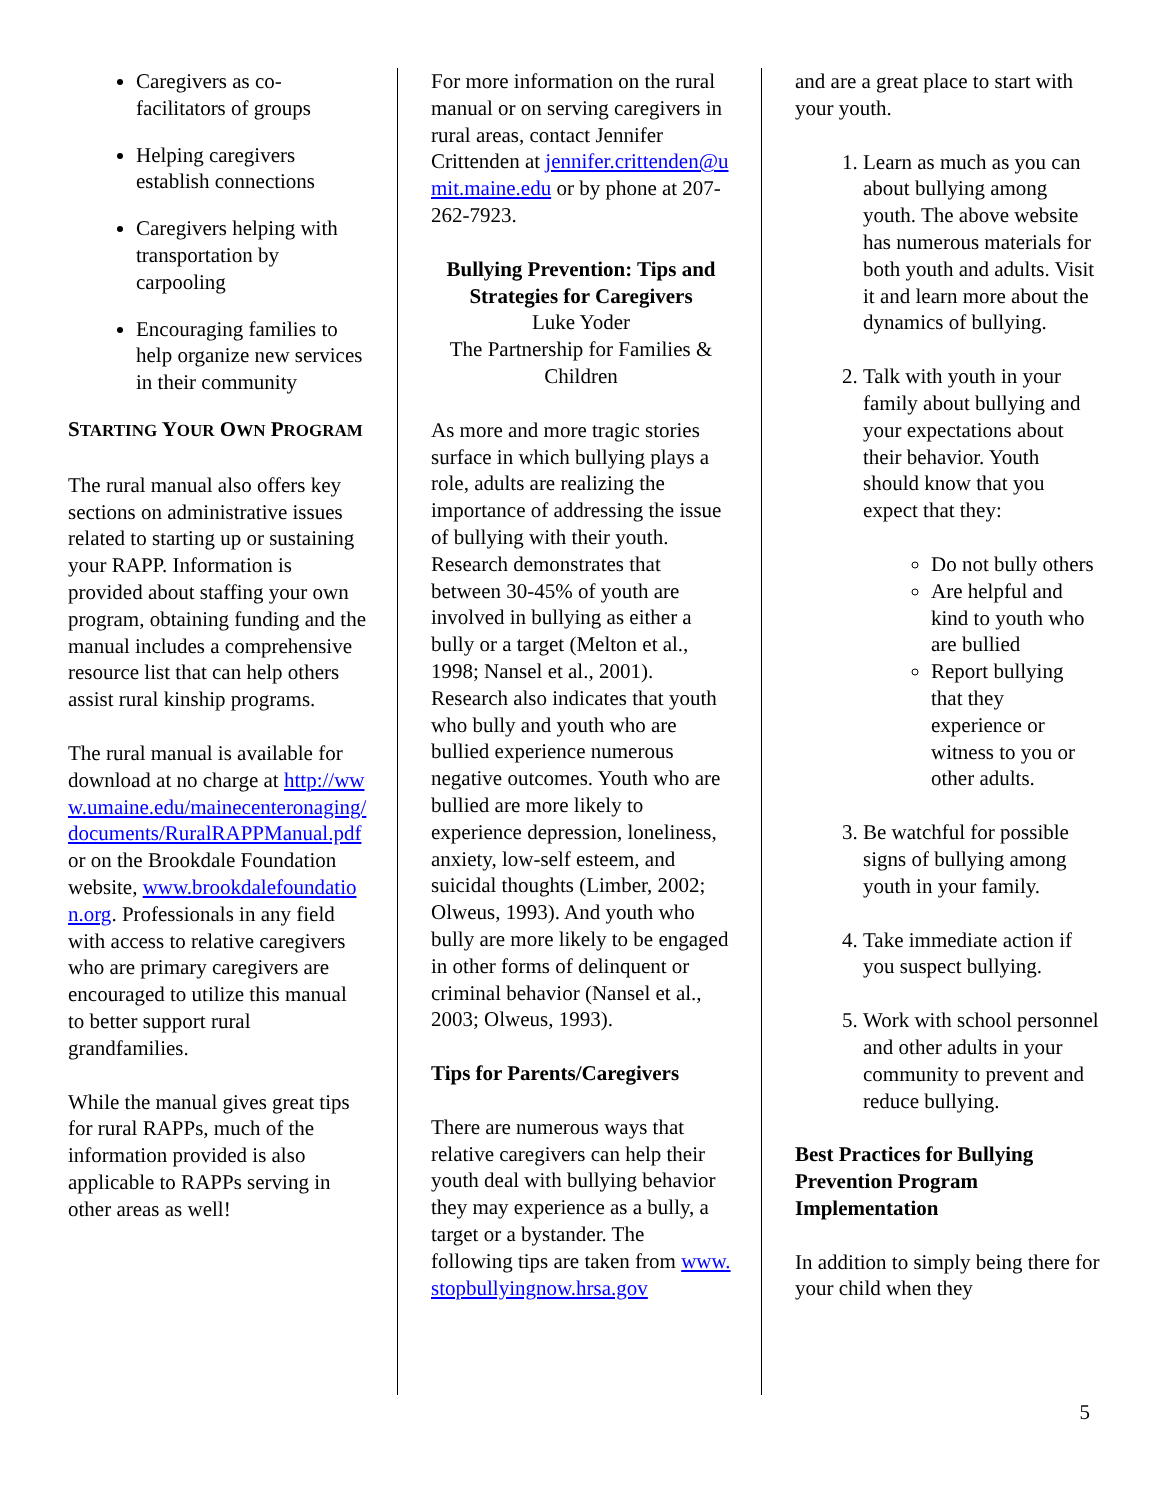Caregivers as co-facilitators of groups
Helping caregivers establish connections
Caregivers helping with transportation by carpooling
Encouraging families to help organize new services in their community
STARTING YOUR OWN PROGRAM
The rural manual also offers key sections on administrative issues related to starting up or sustaining your RAPP. Information is provided about staffing your own program, obtaining funding and the manual includes a comprehensive resource list that can help others assist rural kinship programs.
The rural manual is available for download at no charge at http://www.umaine.edu/mainecenteronaging/documents/RuralRAPPManual.pdf or on the Brookdale Foundation website, www.brookdalefoundation.org. Professionals in any field with access to relative caregivers who are primary caregivers are encouraged to utilize this manual to better support rural grandfamilies.
While the manual gives great tips for rural RAPPs, much of the information provided is also applicable to RAPPs serving in other areas as well!
For more information on the rural manual or on serving caregivers in rural areas, contact Jennifer Crittenden at jennifer.crittenden@umit.maine.edu or by phone at 207-262-7923.
Bullying Prevention: Tips and Strategies for Caregivers
Luke Yoder
The Partnership for Families & Children
As more and more tragic stories surface in which bullying plays a role, adults are realizing the importance of addressing the issue of bullying with their youth. Research demonstrates that between 30-45% of youth are involved in bullying as either a bully or a target (Melton et al., 1998; Nansel et al., 2001). Research also indicates that youth who bully and youth who are bullied experience numerous negative outcomes. Youth who are bullied are more likely to experience depression, loneliness, anxiety, low-self esteem, and suicidal thoughts (Limber, 2002; Olweus, 1993). And youth who bully are more likely to be engaged in other forms of delinquent or criminal behavior (Nansel et al., 2003; Olweus, 1993).
Tips for Parents/Caregivers
There are numerous ways that relative caregivers can help their youth deal with bullying behavior they may experience as a bully, a target or a bystander. The following tips are taken from www.stopbullyingnow.hrsa.gov
and are a great place to start with your youth.
1. Learn as much as you can about bullying among youth. The above website has numerous materials for both youth and adults. Visit it and learn more about the dynamics of bullying.
2. Talk with youth in your family about bullying and your expectations about their behavior. Youth should know that you expect that they:
Do not bully others
Are helpful and kind to youth who are bullied
Report bullying that they experience or witness to you or other adults.
3. Be watchful for possible signs of bullying among youth in your family.
4. Take immediate action if you suspect bullying.
5. Work with school personnel and other adults in your community to prevent and reduce bullying.
Best Practices for Bullying Prevention Program Implementation
In addition to simply being there for your child when they
5